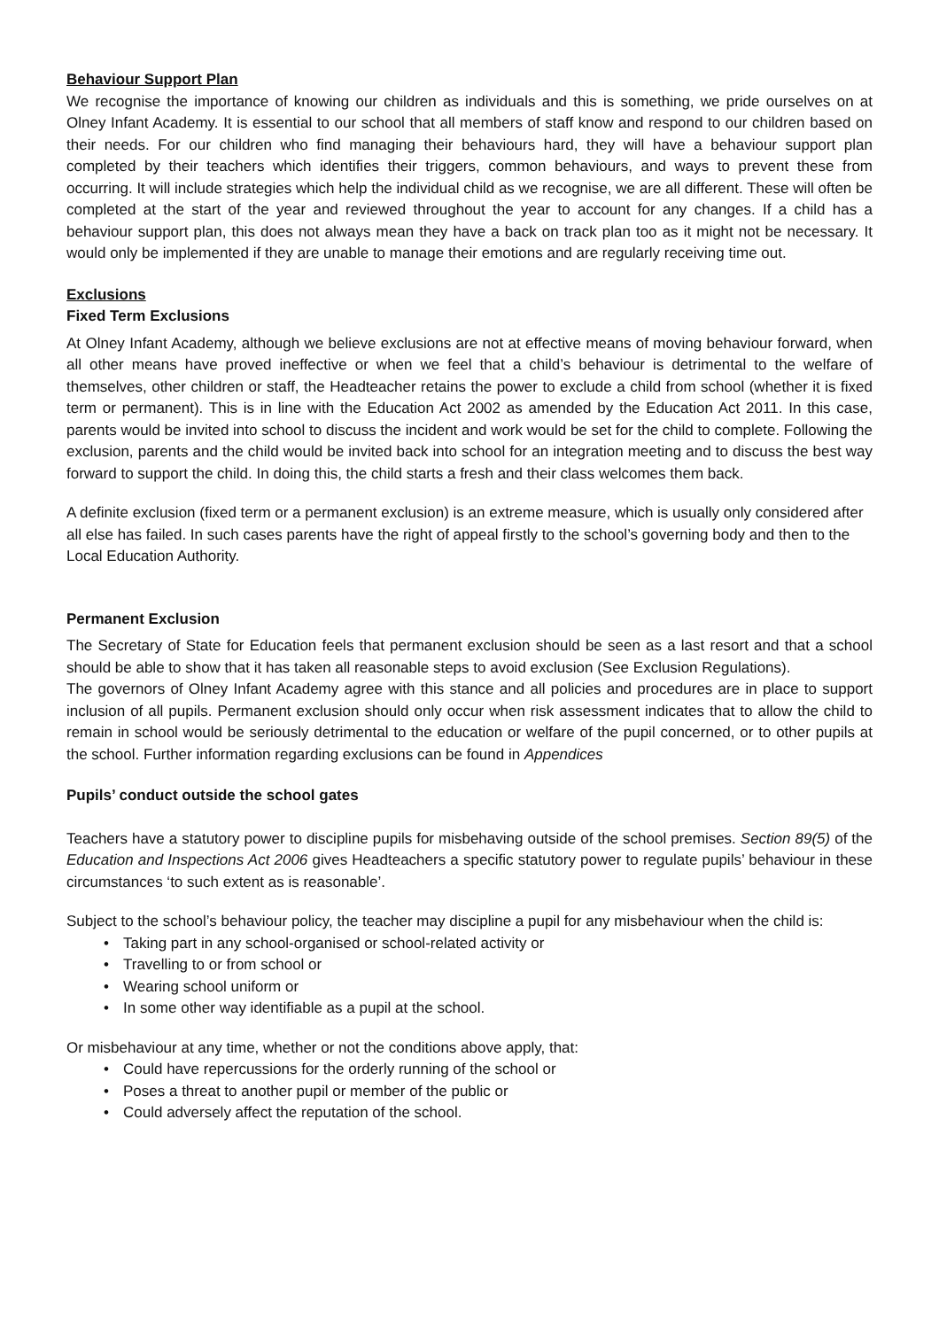Behaviour Support Plan
We recognise the importance of knowing our children as individuals and this is something, we pride ourselves on at Olney Infant Academy. It is essential to our school that all members of staff know and respond to our children based on their needs. For our children who find managing their behaviours hard, they will have a behaviour support plan completed by their teachers which identifies their triggers, common behaviours, and ways to prevent these from occurring. It will include strategies which help the individual child as we recognise, we are all different. These will often be completed at the start of the year and reviewed throughout the year to account for any changes. If a child has a behaviour support plan, this does not always mean they have a back on track plan too as it might not be necessary. It would only be implemented if they are unable to manage their emotions and are regularly receiving time out.
Exclusions
Fixed Term Exclusions
At Olney Infant Academy, although we believe exclusions are not at effective means of moving behaviour forward, when all other means have proved ineffective or when we feel that a child’s behaviour is detrimental to the welfare of themselves, other children or staff, the Headteacher retains the power to exclude a child from school (whether it is fixed term or permanent). This is in line with the Education Act 2002 as amended by the Education Act 2011. In this case, parents would be invited into school to discuss the incident and work would be set for the child to complete. Following the exclusion, parents and the child would be invited back into school for an integration meeting and to discuss the best way forward to support the child. In doing this, the child starts a fresh and their class welcomes them back.
A definite exclusion (fixed term or a permanent exclusion) is an extreme measure, which is usually only considered after all else has failed. In such cases parents have the right of appeal firstly to the school’s governing body and then to the Local Education Authority.
Permanent Exclusion
The Secretary of State for Education feels that permanent exclusion should be seen as a last resort and that a school should be able to show that it has taken all reasonable steps to avoid exclusion (See Exclusion Regulations).
The governors of Olney Infant Academy agree with this stance and all policies and procedures are in place to support inclusion of all pupils. Permanent exclusion should only occur when risk assessment indicates that to allow the child to remain in school would be seriously detrimental to the education or welfare of the pupil concerned, or to other pupils at the school. Further information regarding exclusions can be found in Appendices
Pupils’ conduct outside the school gates
Teachers have a statutory power to discipline pupils for misbehaving outside of the school premises. Section 89(5) of the Education and Inspections Act 2006 gives Headteachers a specific statutory power to regulate pupils’ behaviour in these circumstances ‘to such extent as is reasonable’.
Subject to the school’s behaviour policy, the teacher may discipline a pupil for any misbehaviour when the child is:
• Taking part in any school-organised or school-related activity or
• Travelling to or from school or
• Wearing school uniform or
• In some other way identifiable as a pupil at the school.
Or misbehaviour at any time, whether or not the conditions above apply, that:
• Could have repercussions for the orderly running of the school or
• Poses a threat to another pupil or member of the public or
• Could adversely affect the reputation of the school.